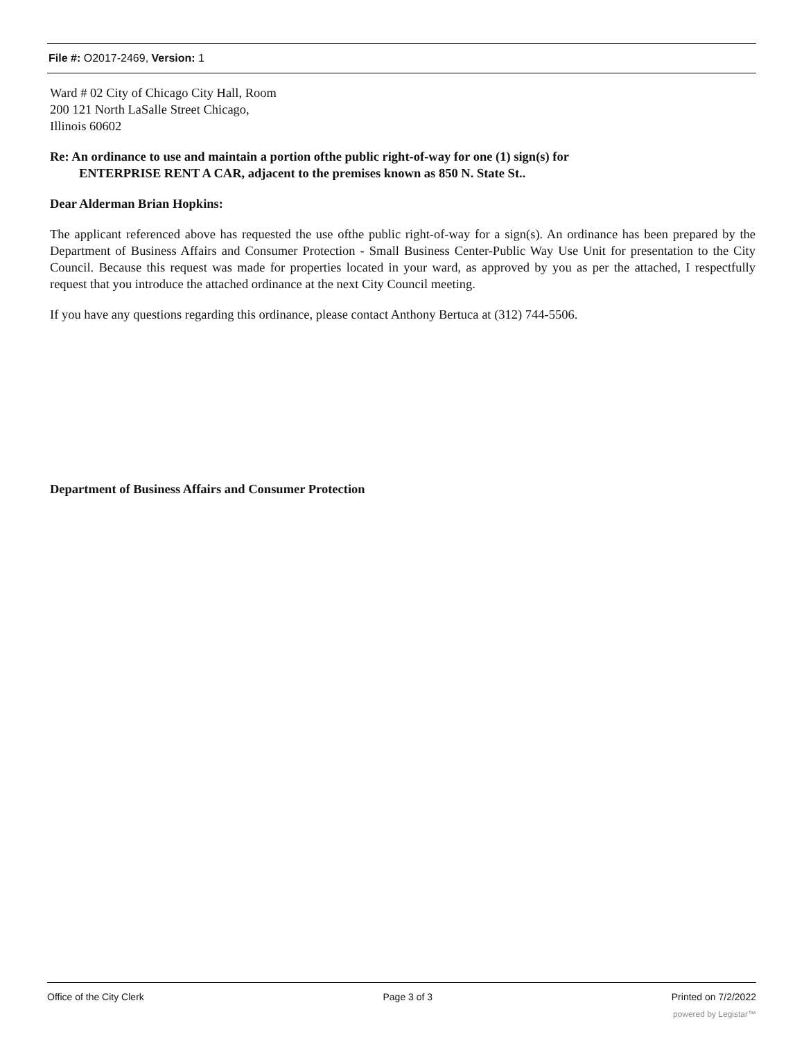File #: O2017-2469, Version: 1
Ward # 02 City of Chicago City Hall, Room
200 121 North LaSalle Street Chicago,
Illinois 60602
Re: An ordinance to use and maintain a portion ofthe public right-of-way for one (1) sign(s) for
ENTERPRISE RENT A CAR, adjacent to the premises known as 850 N. State St..
Dear Alderman Brian Hopkins:
The applicant referenced above has requested the use ofthe public right-of-way for a sign(s). An ordinance has been prepared by the Department of Business Affairs and Consumer Protection - Small Business Center-Public Way Use Unit for presentation to the City Council. Because this request was made for properties located in your ward, as approved by you as per the attached, I respectfully request that you introduce the attached ordinance at the next City Council meeting.
If you have any questions regarding this ordinance, please contact Anthony Bertuca at (312) 744-5506.
Department of Business Affairs and Consumer Protection
Office of the City Clerk Page 3 of 3 Printed on 7/2/2022
powered by Legistar™